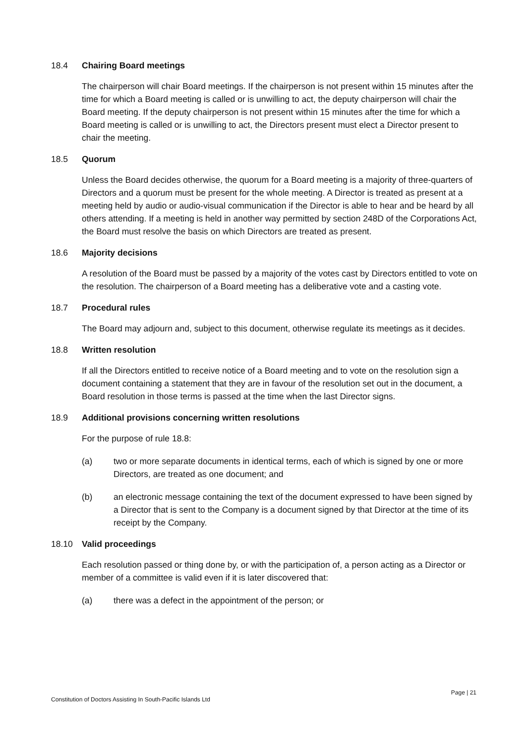18.4 Chairing Board meetings
The chairperson will chair Board meetings. If the chairperson is not present within 15 minutes after the time for which a Board meeting is called or is unwilling to act, the deputy chairperson will chair the Board meeting. If the deputy chairperson is not present within 15 minutes after the time for which a Board meeting is called or is unwilling to act, the Directors present must elect a Director present to chair the meeting.
18.5 Quorum
Unless the Board decides otherwise, the quorum for a Board meeting is a majority of three-quarters of Directors and a quorum must be present for the whole meeting. A Director is treated as present at a meeting held by audio or audio-visual communication if the Director is able to hear and be heard by all others attending. If a meeting is held in another way permitted by section 248D of the Corporations Act, the Board must resolve the basis on which Directors are treated as present.
18.6 Majority decisions
A resolution of the Board must be passed by a majority of the votes cast by Directors entitled to vote on the resolution. The chairperson of a Board meeting has a deliberative vote and a casting vote.
18.7 Procedural rules
The Board may adjourn and, subject to this document, otherwise regulate its meetings as it decides.
18.8 Written resolution
If all the Directors entitled to receive notice of a Board meeting and to vote on the resolution sign a document containing a statement that they are in favour of the resolution set out in the document, a Board resolution in those terms is passed at the time when the last Director signs.
18.9 Additional provisions concerning written resolutions
For the purpose of rule 18.8:
(a) two or more separate documents in identical terms, each of which is signed by one or more Directors, are treated as one document; and
(b) an electronic message containing the text of the document expressed to have been signed by a Director that is sent to the Company is a document signed by that Director at the time of its receipt by the Company.
18.10 Valid proceedings
Each resolution passed or thing done by, or with the participation of, a person acting as a Director or member of a committee is valid even if it is later discovered that:
(a) there was a defect in the appointment of the person; or
Page | 21
Constitution of Doctors Assisting In South-Pacific Islands Ltd